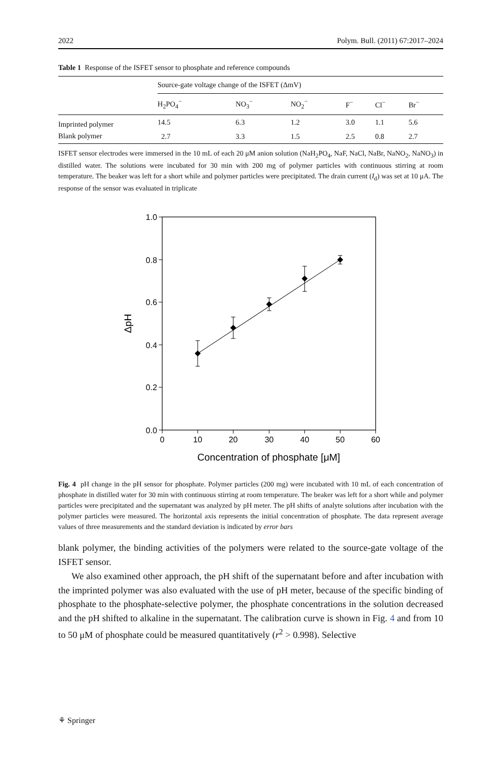2022 Polym. Bull. (2011) 67:2017–2024
Table 1 Response of the ISFET sensor to phosphate and reference compounds
| | Source-gate voltage change of the ISFET (ΔmV) | | | | | |
| --- | --- | --- | --- | --- | --- | --- |
| | H<sub>2</sub>PO<sub>4</sub><sup>−</sup> | NO<sub>3</sub><sup>−</sup> | NO<sub>2</sub><sup>−</sup> | F<sup>−</sup> | Cl<sup>−</sup> | Br<sup>−</sup> |
| Imprinted polymer | 14.5 | 6.3 | 1.2 | 3.0 | 1.1 | 5.6 |
| Blank polymer | 2.7 | 3.3 | 1.5 | 2.5 | 0.8 | 2.7 |
ISFET sensor electrodes were immersed in the 10 mL of each 20 μM anion solution (NaH<sub>2</sub>PO<sub>4</sub>, NaF, NaCl, NaBr, NaNO<sub>2</sub>, NaNO<sub>3</sub>) in distilled water. The solutions were incubated for 30 min with 200 mg of polymer particles with continuous stirring at room temperature. The beaker was left for a short while and polymer particles were precipitated. The drain current (I<sub>d</sub>) was set at 10 μA. The response of the sensor was evaluated in triplicate
1.0
0.8
0.6
0.4
0.2
0.0
0
10
20
30
40
50
60
Concentration of phosphate [μM]
ΔpH
Fig. 4 pH change in the pH sensor for phosphate. Polymer particles (200 mg) were incubated with 10 mL of each concentration of phosphate in distilled water for 30 min with continuous stirring at room temperature. The beaker was left for a short while and polymer particles were precipitated and the supernatant was analyzed by pH meter. The pH shifts of analyte solutions after incubation with the polymer particles were measured. The horizontal axis represents the initial concentration of phosphate. The data represent average values of three measurements and the standard deviation is indicated by error bars
blank polymer, the binding activities of the polymers were related to the source-gate voltage of the ISFET sensor.
We also examined other approach, the pH shift of the supernatant before and after incubation with the imprinted polymer was also evaluated with the use of pH meter, because of the specific binding of phosphate to the phosphate-selective polymer, the phosphate concentrations in the solution decreased and the pH shifted to alkaline in the supernatant. The calibration curve is shown in Fig. 4 and from 10 to 50 μM of phosphate could be measured quantitatively (r<sup>2</sup> > 0.998). Selective
⚘ Springer